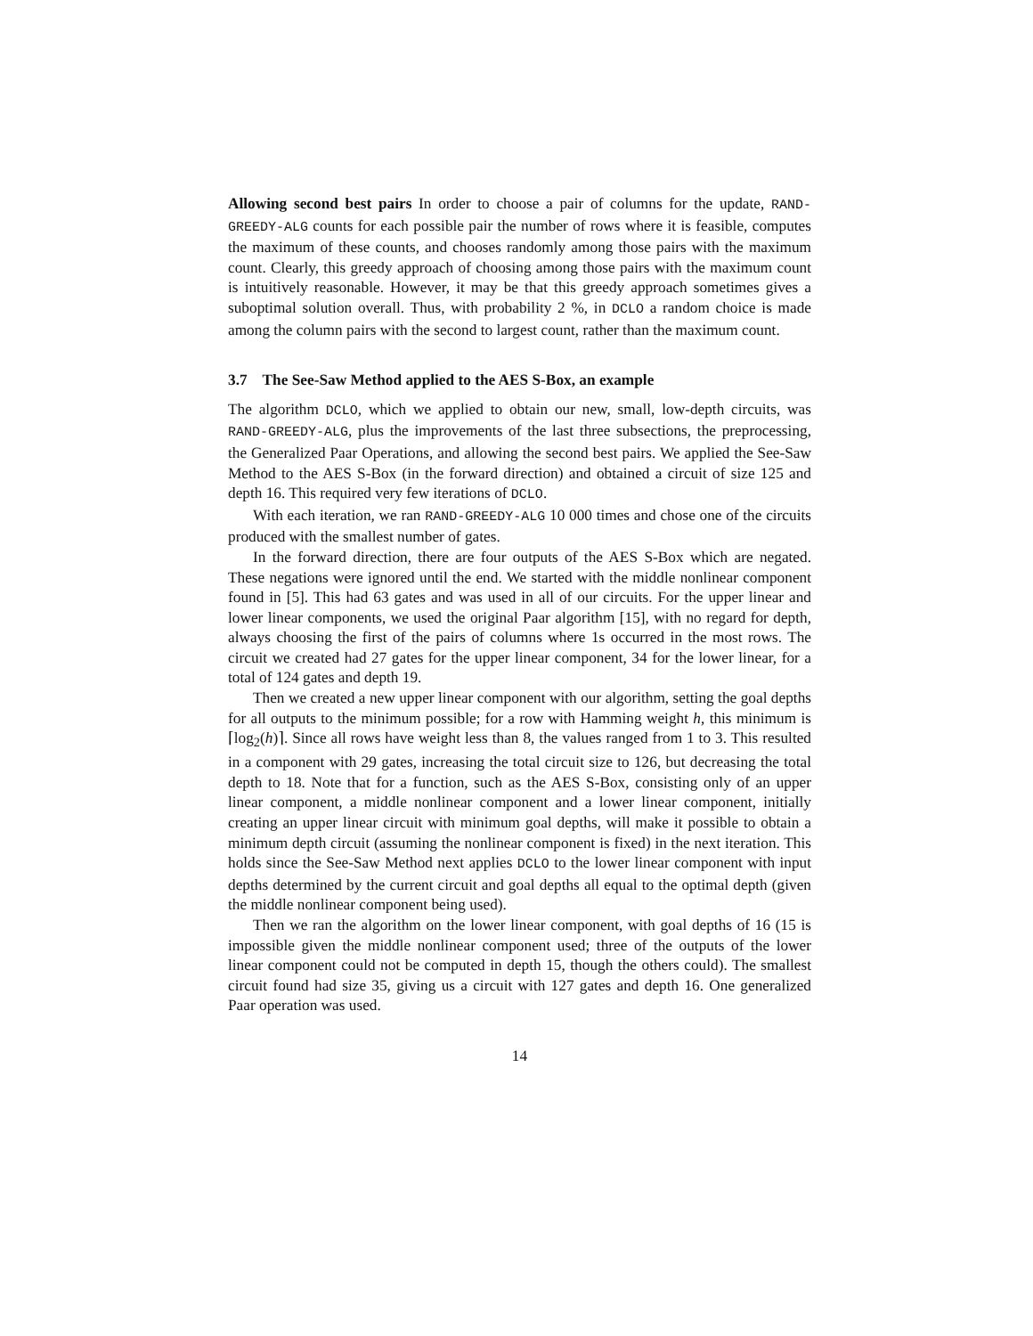Allowing second best pairs In order to choose a pair of columns for the update, RAND-GREEDY-ALG counts for each possible pair the number of rows where it is feasible, computes the maximum of these counts, and chooses randomly among those pairs with the maximum count. Clearly, this greedy approach of choosing among those pairs with the maximum count is intuitively reasonable. However, it may be that this greedy approach sometimes gives a suboptimal solution overall. Thus, with probability 2 %, in DCLO a random choice is made among the column pairs with the second to largest count, rather than the maximum count.
3.7 The See-Saw Method applied to the AES S-Box, an example
The algorithm DCLO, which we applied to obtain our new, small, low-depth circuits, was RAND-GREEDY-ALG, plus the improvements of the last three subsections, the preprocessing, the Generalized Paar Operations, and allowing the second best pairs. We applied the See-Saw Method to the AES S-Box (in the forward direction) and obtained a circuit of size 125 and depth 16. This required very few iterations of DCLO.
With each iteration, we ran RAND-GREEDY-ALG 10 000 times and chose one of the circuits produced with the smallest number of gates.
In the forward direction, there are four outputs of the AES S-Box which are negated. These negations were ignored until the end. We started with the middle nonlinear component found in [5]. This had 63 gates and was used in all of our circuits. For the upper linear and lower linear components, we used the original Paar algorithm [15], with no regard for depth, always choosing the first of the pairs of columns where 1s occurred in the most rows. The circuit we created had 27 gates for the upper linear component, 34 for the lower linear, for a total of 124 gates and depth 19.
Then we created a new upper linear component with our algorithm, setting the goal depths for all outputs to the minimum possible; for a row with Hamming weight h, this minimum is ⌈log<sub>2</sub>(h)⌉. Since all rows have weight less than 8, the values ranged from 1 to 3. This resulted in a component with 29 gates, increasing the total circuit size to 126, but decreasing the total depth to 18. Note that for a function, such as the AES S-Box, consisting only of an upper linear component, a middle nonlinear component and a lower linear component, initially creating an upper linear circuit with minimum goal depths, will make it possible to obtain a minimum depth circuit (assuming the nonlinear component is fixed) in the next iteration. This holds since the See-Saw Method next applies DCLO to the lower linear component with input depths determined by the current circuit and goal depths all equal to the optimal depth (given the middle nonlinear component being used).
Then we ran the algorithm on the lower linear component, with goal depths of 16 (15 is impossible given the middle nonlinear component used; three of the outputs of the lower linear component could not be computed in depth 15, though the others could). The smallest circuit found had size 35, giving us a circuit with 127 gates and depth 16. One generalized Paar operation was used.
14